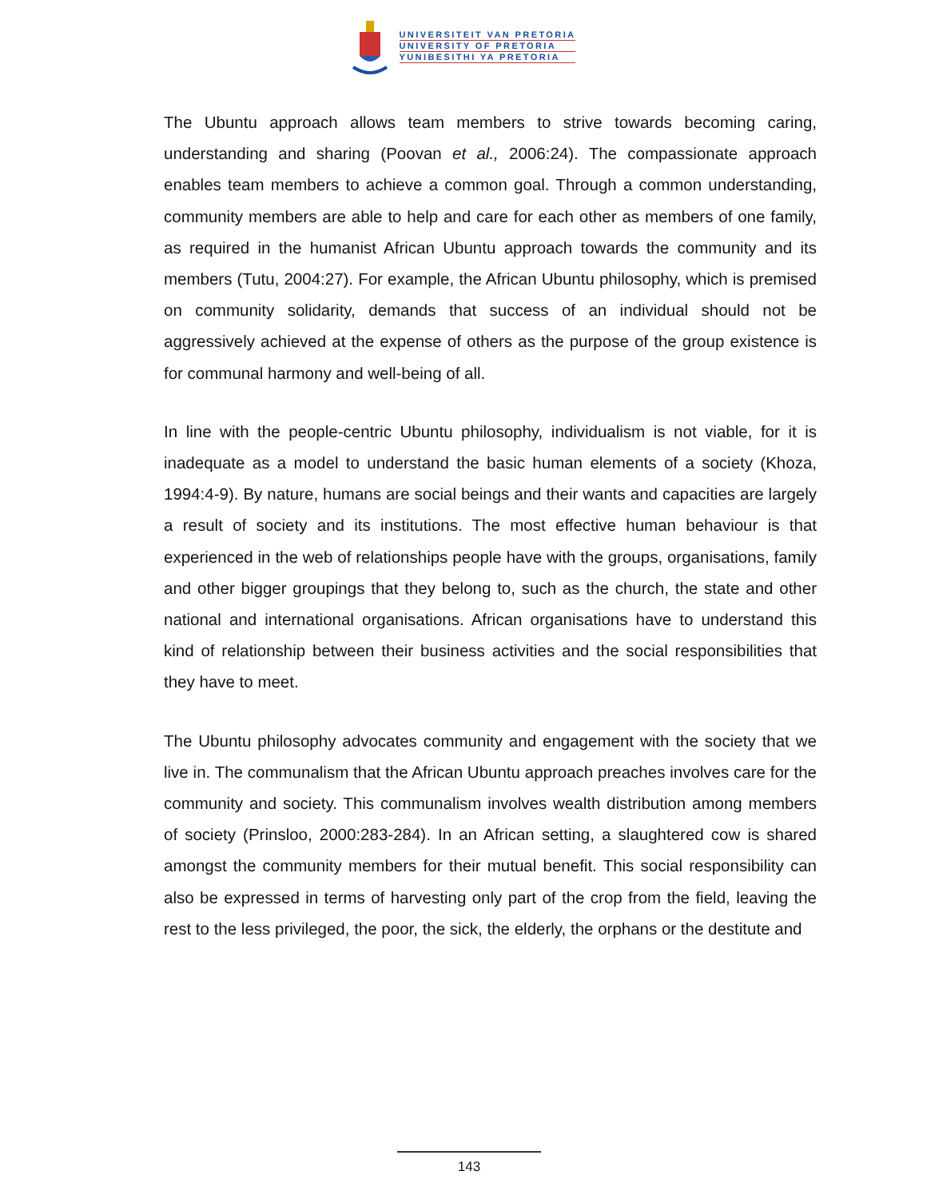UNIVERSITEIT VAN PRETORIA
UNIVERSITY OF PRETORIA
YUNIBESITHI YA PRETORIA
The Ubuntu approach allows team members to strive towards becoming caring, understanding and sharing (Poovan et al., 2006:24). The compassionate approach enables team members to achieve a common goal. Through a common understanding, community members are able to help and care for each other as members of one family, as required in the humanist African Ubuntu approach towards the community and its members (Tutu, 2004:27). For example, the African Ubuntu philosophy, which is premised on community solidarity, demands that success of an individual should not be aggressively achieved at the expense of others as the purpose of the group existence is for communal harmony and well-being of all.
In line with the people-centric Ubuntu philosophy, individualism is not viable, for it is inadequate as a model to understand the basic human elements of a society (Khoza, 1994:4-9). By nature, humans are social beings and their wants and capacities are largely a result of society and its institutions. The most effective human behaviour is that experienced in the web of relationships people have with the groups, organisations, family and other bigger groupings that they belong to, such as the church, the state and other national and international organisations. African organisations have to understand this kind of relationship between their business activities and the social responsibilities that they have to meet.
The Ubuntu philosophy advocates community and engagement with the society that we live in. The communalism that the African Ubuntu approach preaches involves care for the community and society. This communalism involves wealth distribution among members of society (Prinsloo, 2000:283-284). In an African setting, a slaughtered cow is shared amongst the community members for their mutual benefit. This social responsibility can also be expressed in terms of harvesting only part of the crop from the field, leaving the rest to the less privileged, the poor, the sick, the elderly, the orphans or the destitute and
143